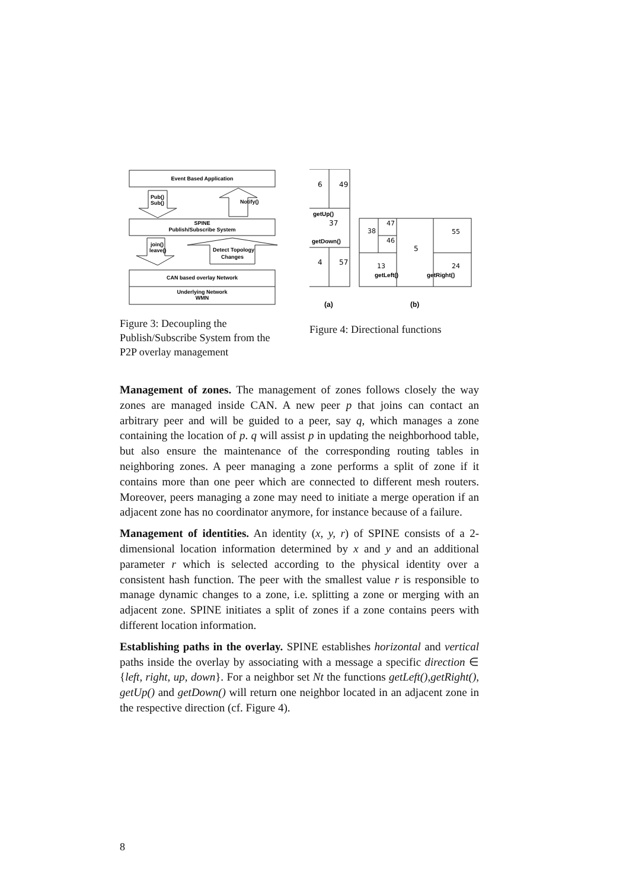Event Based Application
SPINE
Publish/Subscribe System
CAN based overlay Network
Underlying Network
WMN
Pub()
Sub()
Notify()
join()
leave()
Detect Topology
Changes
Figure 3: Decoupling the Publish/Subscribe System from the P2P overlay management
6
49
37
4
57
getUp()
getDown()
38
47
46
5
55
13
24
getLeft()
getRight()
(a)
(b)
Figure 4: Directional functions
Management of zones. The management of zones follows closely the way zones are managed inside CAN. A new peer p that joins can contact an arbitrary peer and will be guided to a peer, say q, which manages a zone containing the location of p. q will assist p in updating the neighborhood table, but also ensure the maintenance of the corresponding routing tables in neighboring zones. A peer managing a zone performs a split of zone if it contains more than one peer which are connected to different mesh routers. Moreover, peers managing a zone may need to initiate a merge operation if an adjacent zone has no coordinator anymore, for instance because of a failure.
Management of identities. An identity (x, y, r) of SPINE consists of a 2-dimensional location information determined by x and y and an additional parameter r which is selected according to the physical identity over a consistent hash function. The peer with the smallest value r is responsible to manage dynamic changes to a zone, i.e. splitting a zone or merging with an adjacent zone. SPINE initiates a split of zones if a zone contains peers with different location information.
Establishing paths in the overlay. SPINE establishes horizontal and vertical paths inside the overlay by associating with a message a specific direction ∈ {left, right, up, down}. For a neighbor set Nt the functions getLeft(),getRight(), getUp() and getDown() will return one neighbor located in an adjacent zone in the respective direction (cf. Figure 4).
8